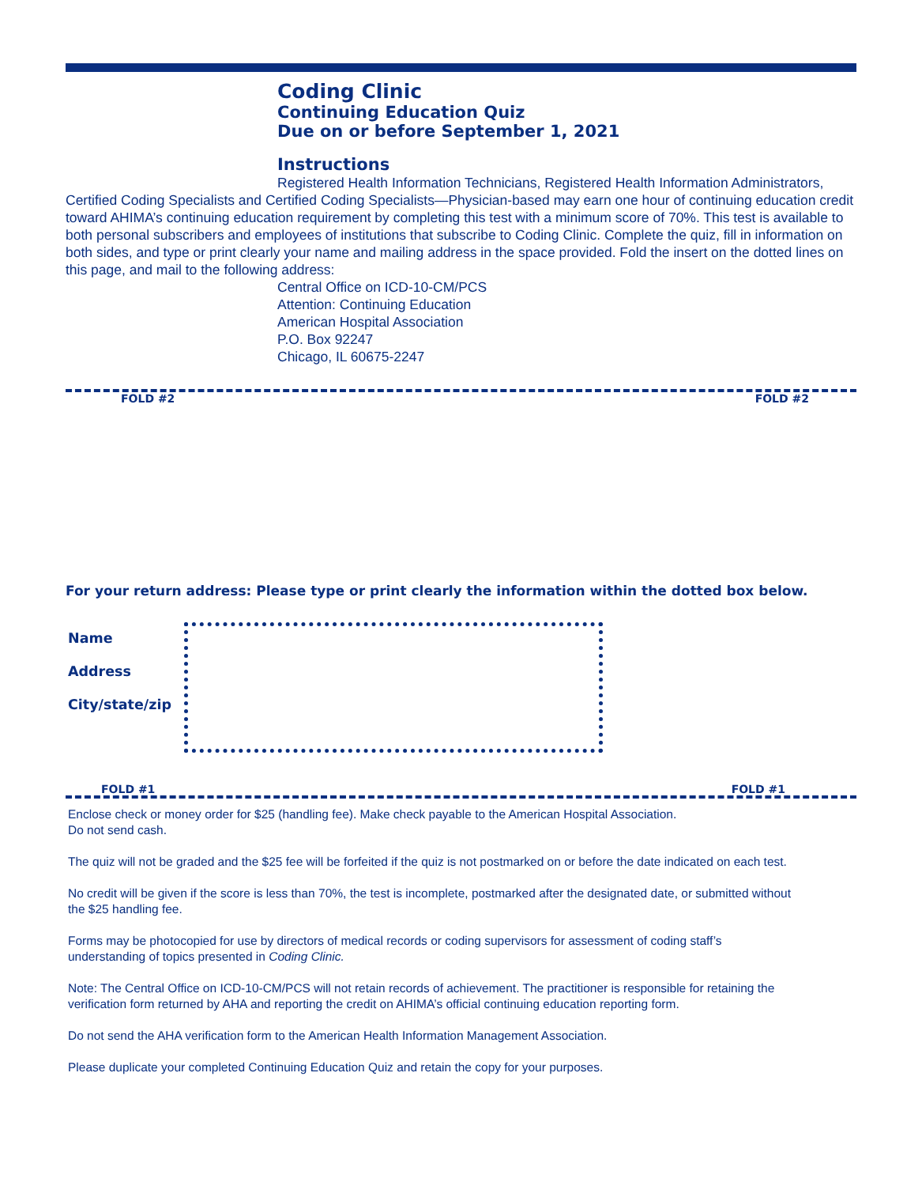Coding Clinic
Continuing Education Quiz
Due on or before September 1, 2021
Instructions
Registered Health Information Technicians, Registered Health Information Administrators, Certified Coding Specialists and Certified Coding Specialists—Physician-based may earn one hour of continuing education credit toward AHIMA’s continuing education requirement by completing this test with a minimum score of 70%. This test is available to both personal subscribers and employees of institutions that subscribe to Coding Clinic. Complete the quiz, fill in information on both sides, and type or print clearly your name and mailing address in the space provided. Fold the insert on the dotted lines on this page, and mail to the following address:
Central Office on ICD-10-CM/PCS
Attention: Continuing Education
American Hospital Association
P.O. Box 92247
Chicago, IL 60675-2247
FOLD #2 FOLD #2
For your return address: Please type or print clearly the information within the dotted box below.
Name
Address
City/state/zip
FOLD #1 FOLD #1
Enclose check or money order for $25 (handling fee). Make check payable to the American Hospital Association.
Do not send cash.
The quiz will not be graded and the $25 fee will be forfeited if the quiz is not postmarked on or before the date indicated on each test.
No credit will be given if the score is less than 70%, the test is incomplete, postmarked after the designated date, or submitted without the $25 handling fee.
Forms may be photocopied for use by directors of medical records or coding supervisors for assessment of coding staff’s understanding of topics presented in Coding Clinic.
Note: The Central Office on ICD-10-CM/PCS will not retain records of achievement. The practitioner is responsible for retaining the verification form returned by AHA and reporting the credit on AHIMA’s official continuing education reporting form.
Do not send the AHA verification form to the American Health Information Management Association.
Please duplicate your completed Continuing Education Quiz and retain the copy for your purposes.